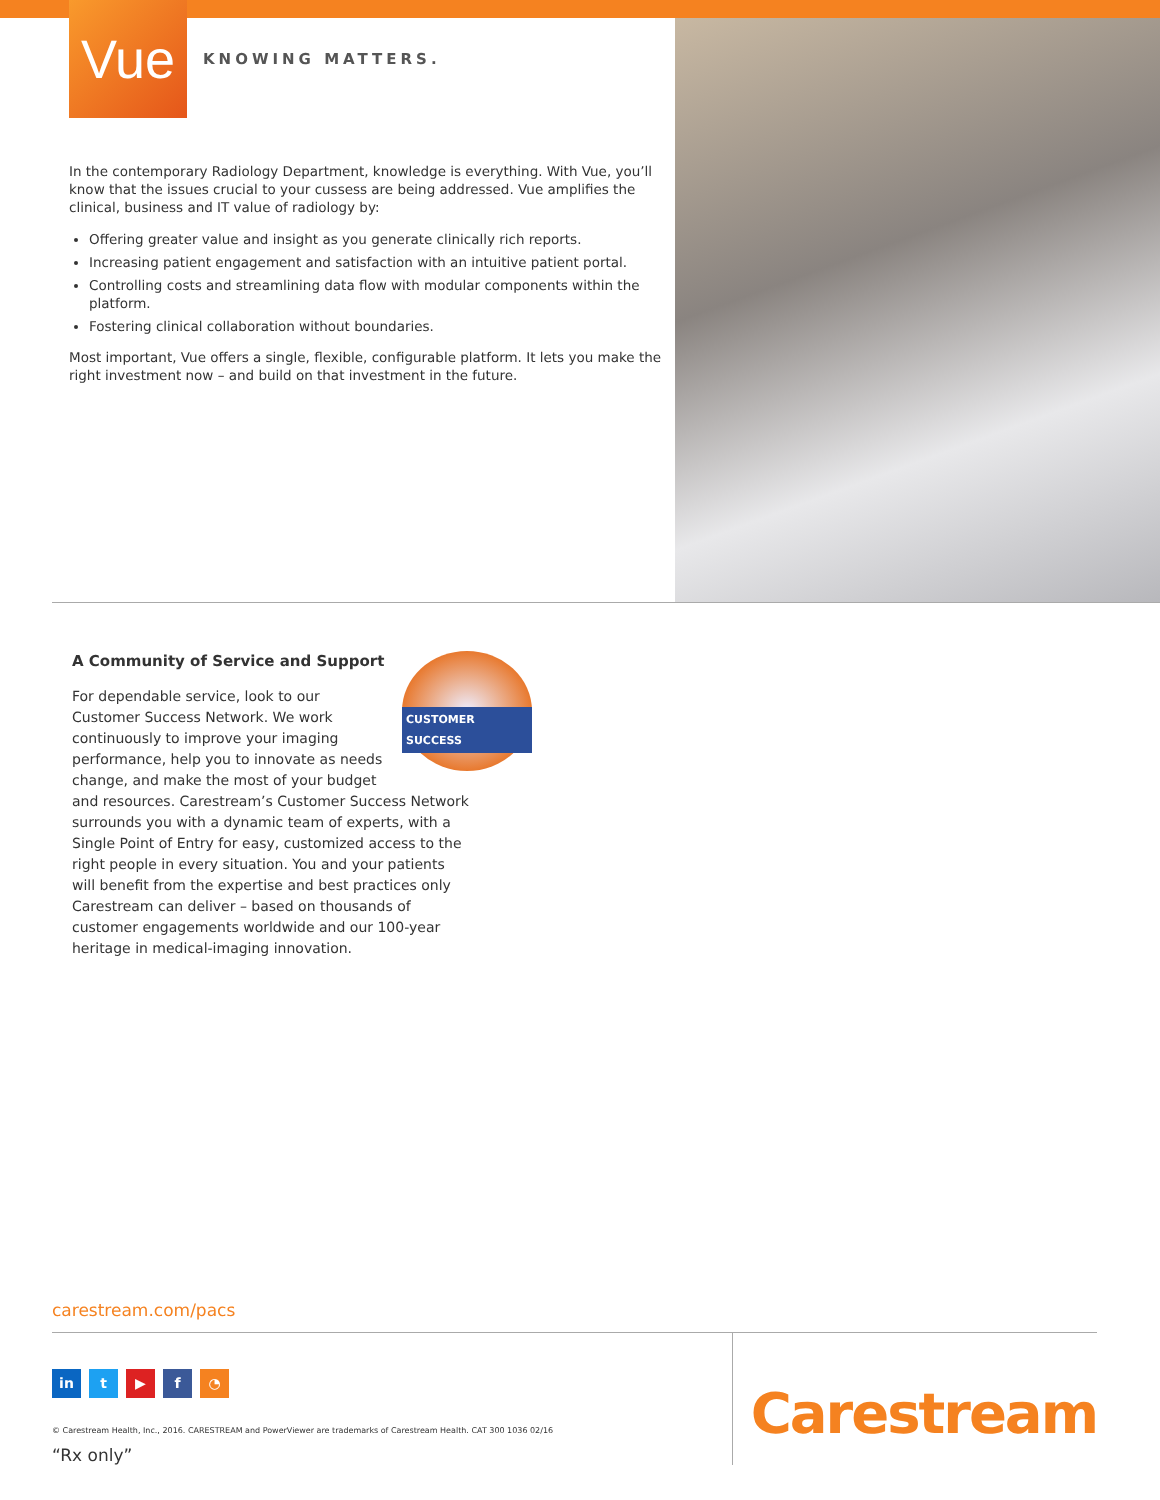Vue
KNOWING MATTERS.
In the contemporary Radiology Department, knowledge is everything. With Vue, you’ll know that the issues crucial to your cussess are being addressed. Vue amplifies the clinical, business and IT value of radiology by:
Offering greater value and insight as you generate clinically rich reports.
Increasing patient engagement and satisfaction with an intuitive patient portal.
Controlling costs and streamlining data flow with modular components within the platform.
Fostering clinical collaboration without boundaries.
Most important, Vue offers a single, flexible, configurable platform. It lets you make the right investment now – and build on that investment in the future.
A Community of Service and Support
CUSTOMER SUCCESS
For dependable service, look to our Customer Success Network. We work continuously to improve your imaging performance, help you to innovate as needs change, and make the most of your budget and resources. Carestream’s Customer Success Network surrounds you with a dynamic team of experts, with a Single Point of Entry for easy, customized access to the right people in every situation. You and your patients will benefit from the expertise and best practices only Carestream can deliver – based on thousands of customer engagements worldwide and our 100-year heritage in medical-imaging innovation.
carestream.com/pacs
in t ▶ f ◔
© Carestream Health, Inc., 2016. CARESTREAM and PowerViewer are trademarks of Carestream Health. CAT 300 1036 02/16
“Rx only”
Carestream